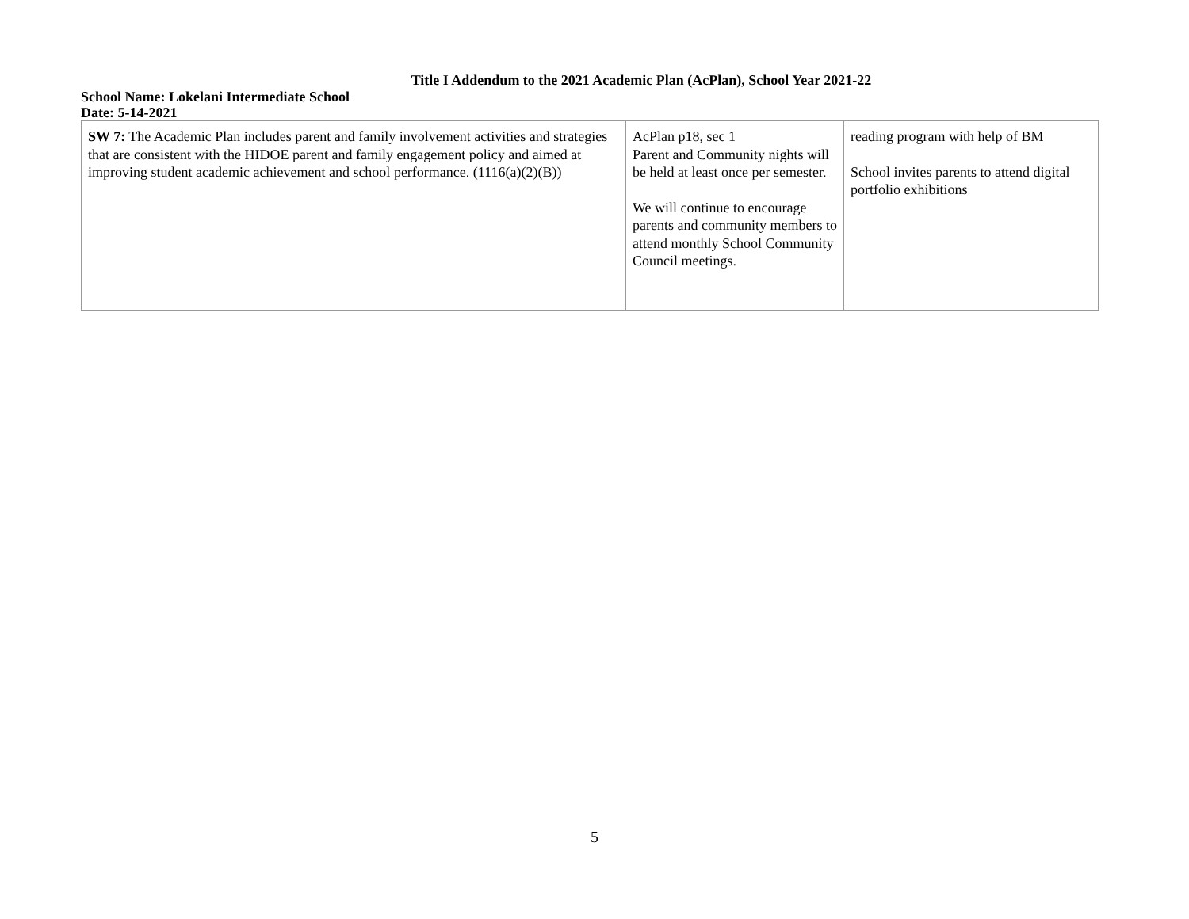Title I Addendum to the 2021 Academic Plan (AcPlan), School Year 2021-22
School Name: Lokelani Intermediate School
Date: 5-14-2021
| SW 7: The Academic Plan includes parent and family involvement activities and strategies that are consistent with the HIDOE parent and family engagement policy and aimed at improving student academic achievement and school performance. (1116(a)(2)(B)) | AcPlan p18, sec 1 Parent and Community nights will be held at least once per semester. We will continue to encourage parents and community members to attend monthly School Community Council meetings. | reading program with help of BM School invites parents to attend digital portfolio exhibitions |
5